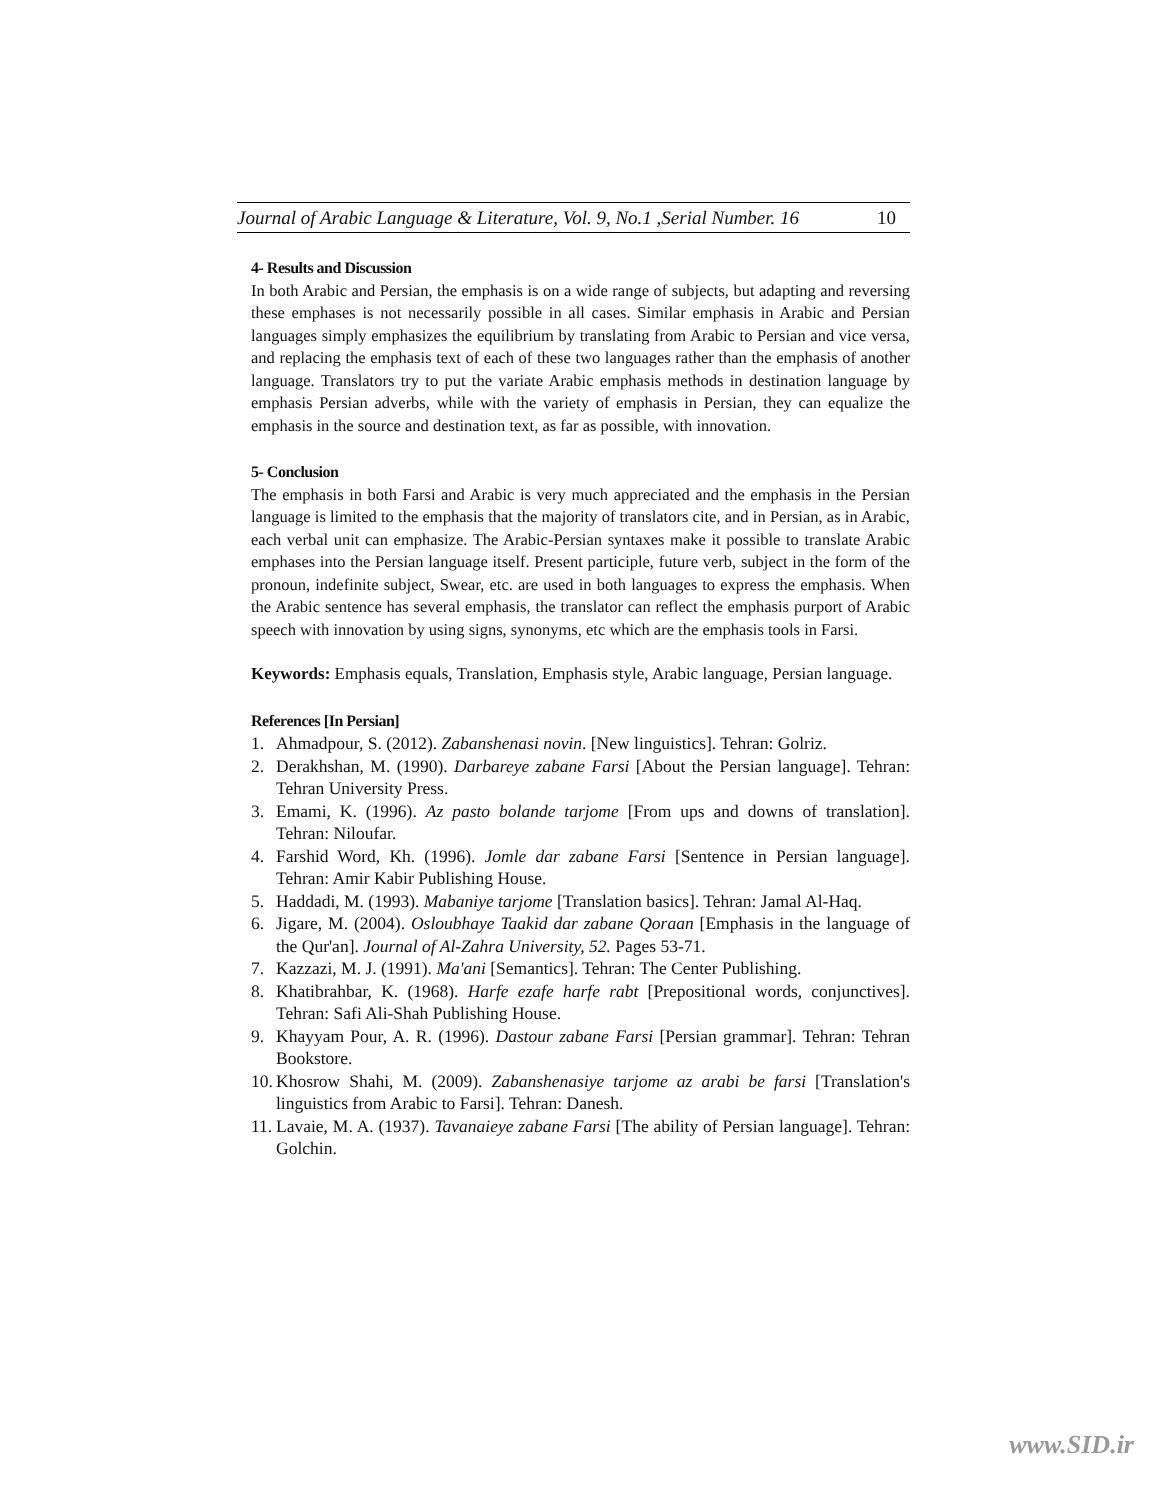Journal of Arabic Language & Literature, Vol. 9, No.1 ,Serial Number. 16 10
4- Results and Discussion
In both Arabic and Persian, the emphasis is on a wide range of subjects, but adapting and reversing these emphases is not necessarily possible in all cases. Similar emphasis in Arabic and Persian languages simply emphasizes the equilibrium by translating from Arabic to Persian and vice versa, and replacing the emphasis text of each of these two languages rather than the emphasis of another language. Translators try to put the variate Arabic emphasis methods in destination language by emphasis Persian adverbs, while with the variety of emphasis in Persian, they can equalize the emphasis in the source and destination text, as far as possible, with innovation.
5- Conclusion
The emphasis in both Farsi and Arabic is very much appreciated and the emphasis in the Persian language is limited to the emphasis that the majority of translators cite, and in Persian, as in Arabic, each verbal unit can emphasize. The Arabic-Persian syntaxes make it possible to translate Arabic emphases into the Persian language itself. Present participle, future verb, subject in the form of the pronoun, indefinite subject, Swear, etc. are used in both languages to express the emphasis. When the Arabic sentence has several emphasis, the translator can reflect the emphasis purport of Arabic speech with innovation by using signs, synonyms, etc which are the emphasis tools in Farsi.
Keywords: Emphasis equals, Translation, Emphasis style, Arabic language, Persian language.
References [In Persian]
1. Ahmadpour, S. (2012). Zabanshenasi novin. [New linguistics]. Tehran: Golriz.
2. Derakhshan, M. (1990). Darbareye zabane Farsi [About the Persian language]. Tehran: Tehran University Press.
3. Emami, K. (1996). Az pasto bolande tarjome [From ups and downs of translation]. Tehran: Niloufar.
4. Farshid Word, Kh. (1996). Jomle dar zabane Farsi [Sentence in Persian language]. Tehran: Amir Kabir Publishing House.
5. Haddadi, M. (1993). Mabaniye tarjome [Translation basics]. Tehran: Jamal Al-Haq.
6. Jigare, M. (2004). Osloubhaye Taakid dar zabane Qoraan [Emphasis in the language of the Qur'an]. Journal of Al-Zahra University, 52. Pages 53-71.
7. Kazzazi, M. J. (1991). Ma'ani [Semantics]. Tehran: The Center Publishing.
8. Khatibrahbar, K. (1968). Harfe ezafe harfe rabt [Prepositional words, conjunctives]. Tehran: Safi Ali-Shah Publishing House.
9. Khayyam Pour, A. R. (1996). Dastour zabane Farsi [Persian grammar]. Tehran: Tehran Bookstore.
10. Khosrow Shahi, M. (2009). Zabanshenasiye tarjome az arabi be farsi [Translation's linguistics from Arabic to Farsi]. Tehran: Danesh.
11. Lavaie, M. A. (1937). Tavanaieye zabane Farsi [The ability of Persian language]. Tehran: Golchin.
www.SID.ir